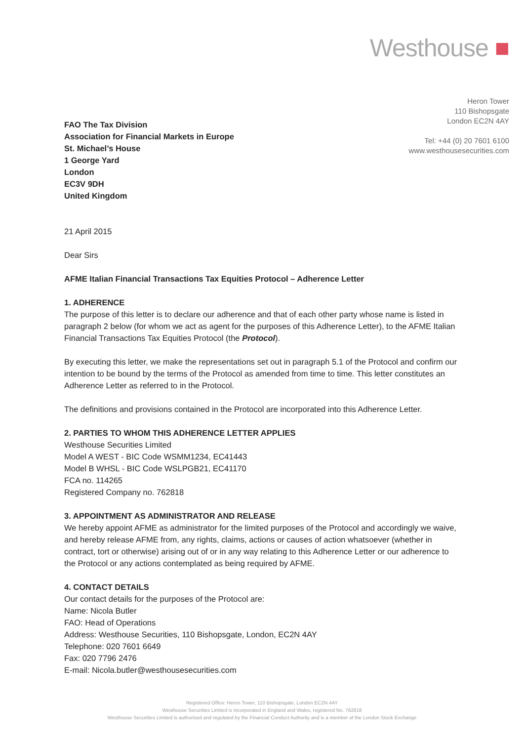Westhouse ■
FAO The Tax Division
Association for Financial Markets in Europe
St. Michael’s House
1 George Yard
London
EC3V 9DH
United Kingdom
Heron Tower
110 Bishopsgate
London EC2N 4AY
Tel: +44 (0) 20 7601 6100
www.westhousesecurities.com
21 April 2015
Dear Sirs
AFME Italian Financial Transactions Tax Equities Protocol – Adherence Letter
1. ADHERENCE
The purpose of this letter is to declare our adherence and that of each other party whose name is listed in paragraph 2 below (for whom we act as agent for the purposes of this Adherence Letter), to the AFME Italian Financial Transactions Tax Equities Protocol (the Protocol).
By executing this letter, we make the representations set out in paragraph 5.1 of the Protocol and confirm our intention to be bound by the terms of the Protocol as amended from time to time. This letter constitutes an Adherence Letter as referred to in the Protocol.
The definitions and provisions contained in the Protocol are incorporated into this Adherence Letter.
2. PARTIES TO WHOM THIS ADHERENCE LETTER APPLIES
Westhouse Securities Limited
Model A WEST - BIC Code WSMM1234, EC41443
Model B WHSL - BIC Code WSLPGB21, EC41170
FCA no. 114265
Registered Company no. 762818
3. APPOINTMENT AS ADMINISTRATOR AND RELEASE
We hereby appoint AFME as administrator for the limited purposes of the Protocol and accordingly we waive, and hereby release AFME from, any rights, claims, actions or causes of action whatsoever (whether in contract, tort or otherwise) arising out of or in any way relating to this Adherence Letter or our adherence to the Protocol or any actions contemplated as being required by AFME.
4. CONTACT DETAILS
Our contact details for the purposes of the Protocol are:
Name: Nicola Butler
FAO: Head of Operations
Address: Westhouse Securities, 110 Bishopsgate, London, EC2N 4AY
Telephone: 020 7601 6649
Fax: 020 7796 2476
E-mail: Nicola.butler@westhousesecurities.com
Registered Office: Heron Tower, 110 Bishopsgate, London EC2N 4AY
Westhouse Securities Limited is incorporated in England and Wales, registered No. 762818
Westhouse Securities Limited is authorised and regulated by the Financial Conduct Authority and is a member of the London Stock Exchange